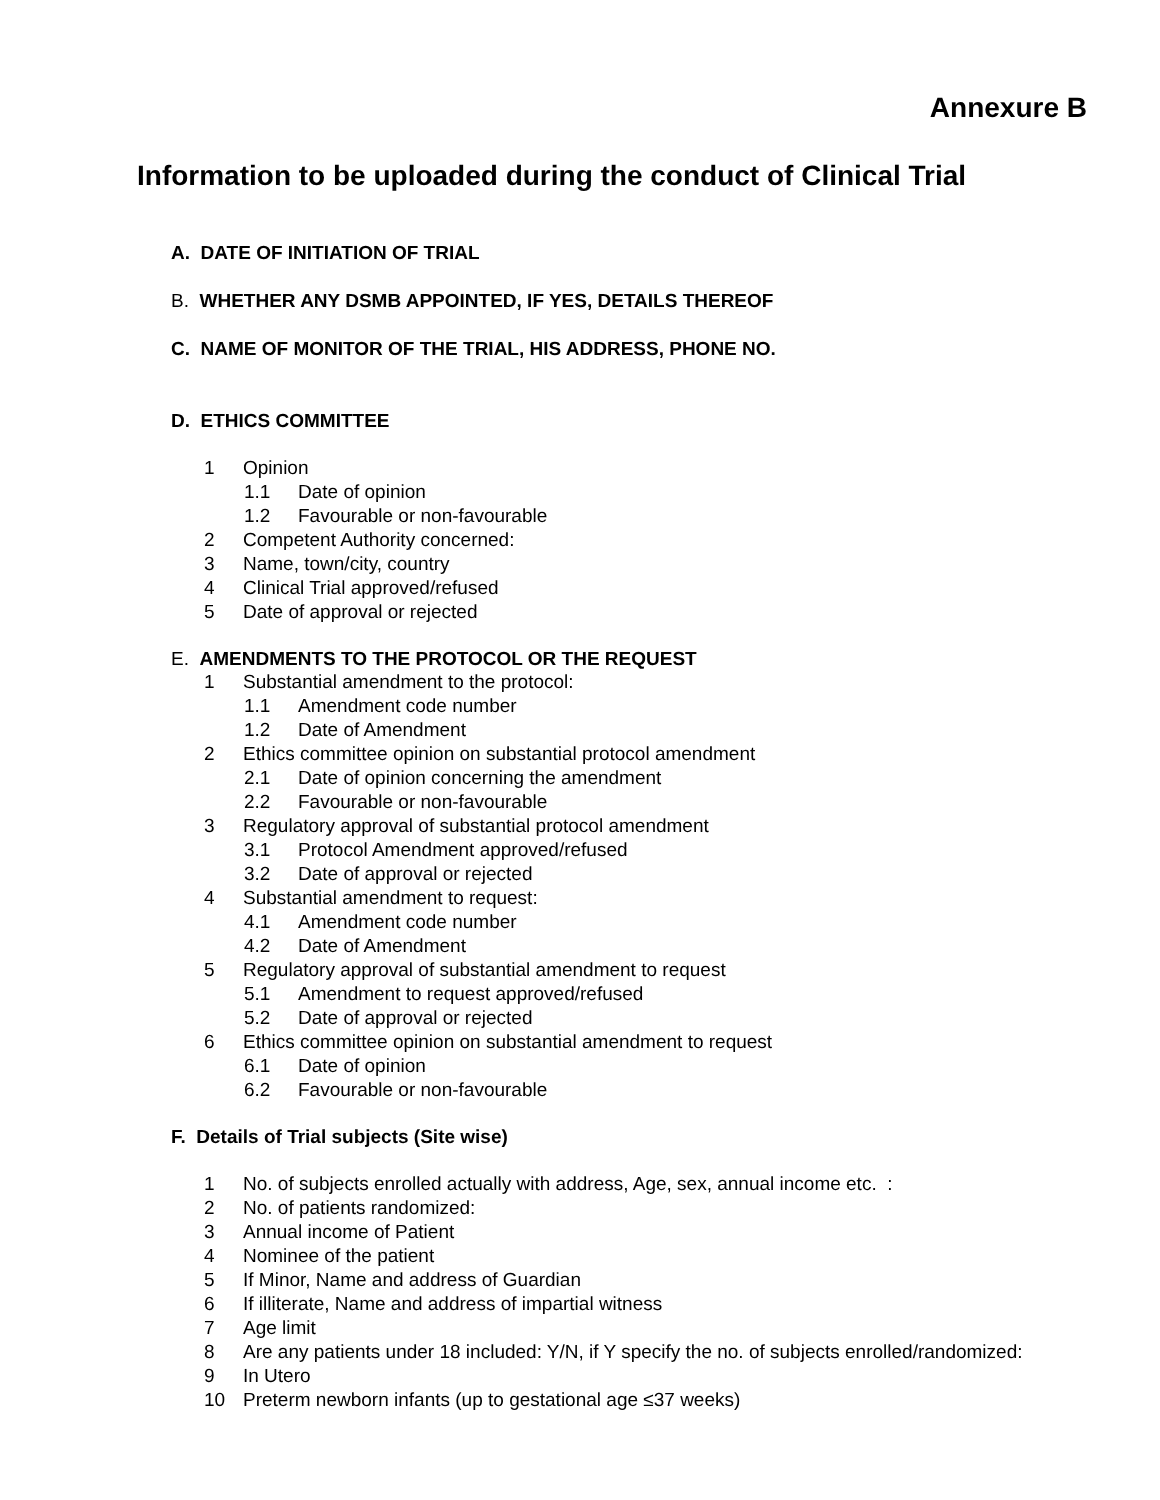Annexure B
Information to be uploaded during the conduct of Clinical Trial
A. DATE OF INITIATION OF TRIAL
B. WHETHER ANY DSMB APPOINTED, IF YES, DETAILS THEREOF
C. NAME OF MONITOR OF THE TRIAL, HIS ADDRESS, PHONE NO.
D. ETHICS COMMITTEE
1 Opinion
1.1 Date of opinion
1.2 Favourable or non-favourable
2 Competent Authority concerned:
3 Name, town/city, country
4 Clinical Trial approved/refused
5 Date of approval or rejected
E. AMENDMENTS TO THE PROTOCOL OR THE REQUEST
1 Substantial amendment to the protocol:
1.1 Amendment code number
1.2 Date of Amendment
2 Ethics committee opinion on substantial protocol amendment
2.1 Date of opinion concerning the amendment
2.2 Favourable or non-favourable
3 Regulatory approval of substantial protocol amendment
3.1 Protocol Amendment approved/refused
3.2 Date of approval or rejected
4 Substantial amendment to request:
4.1 Amendment code number
4.2 Date of Amendment
5 Regulatory approval of substantial amendment to request
5.1 Amendment to request approved/refused
5.2 Date of approval or rejected
6 Ethics committee opinion on substantial amendment to request
6.1 Date of opinion
6.2 Favourable or non-favourable
F. Details of Trial subjects (Site wise)
1 No. of subjects enrolled actually with address, Age, sex, annual income etc. :
2 No. of patients randomized:
3 Annual income of Patient
4 Nominee of the patient
5 If Minor, Name and address of Guardian
6 If illiterate, Name and address of impartial witness
7 Age limit
8 Are any patients under 18 included: Y/N, if Y specify the no. of subjects enrolled/randomized:
9 In Utero
10 Preterm newborn infants (up to gestational age ≤37 weeks)